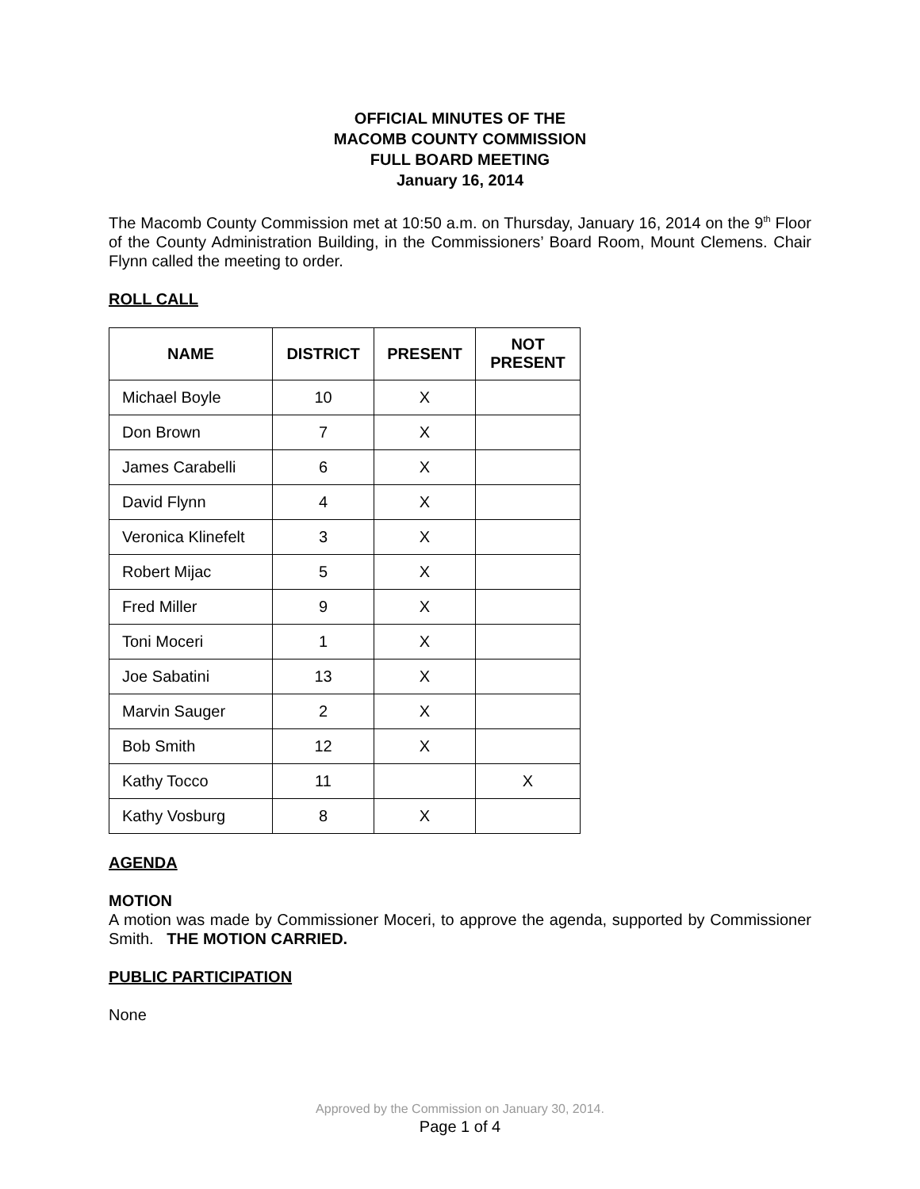OFFICIAL MINUTES OF THE
MACOMB COUNTY COMMISSION
FULL BOARD MEETING
January 16, 2014
The Macomb County Commission met at 10:50 a.m. on Thursday, January 16, 2014 on the 9<sup>th</sup> Floor of the County Administration Building, in the Commissioners’ Board Room, Mount Clemens. Chair Flynn called the meeting to order.
ROLL CALL
| NAME | DISTRICT | PRESENT | NOT PRESENT |
| --- | --- | --- | --- |
| Michael Boyle | 10 | X | |
| Don Brown | 7 | X | |
| James Carabelli | 6 | X | |
| David Flynn | 4 | X | |
| Veronica Klinefelt | 3 | X | |
| Robert Mijac | 5 | X | |
| Fred Miller | 9 | X | |
| Toni Moceri | 1 | X | |
| Joe Sabatini | 13 | X | |
| Marvin Sauger | 2 | X | |
| Bob Smith | 12 | X | |
| Kathy Tocco | 11 | | X |
| Kathy Vosburg | 8 | X | |
AGENDA
MOTION
A motion was made by Commissioner Moceri, to approve the agenda, supported by Commissioner Smith. THE MOTION CARRIED.
PUBLIC PARTICIPATION
None
Approved by the Commission on January 30, 2014.
Page 1 of 4